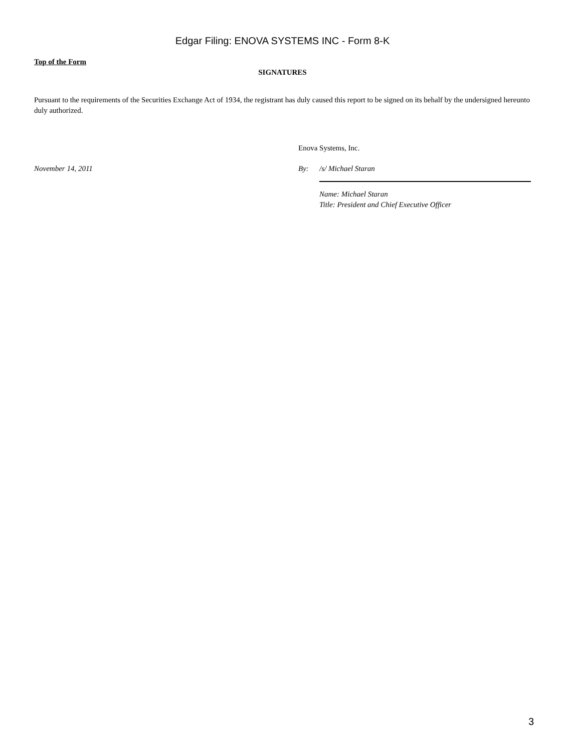Edgar Filing: ENOVA SYSTEMS INC - Form 8-K
Top of the Form
SIGNATURES
Pursuant to the requirements of the Securities Exchange Act of 1934, the registrant has duly caused this report to be signed on its behalf by the undersigned hereunto duly authorized.
Enova Systems, Inc.
November 14, 2011 By: /s/ Michael Staran
Name: Michael Staran
Title: President and Chief Executive Officer
3